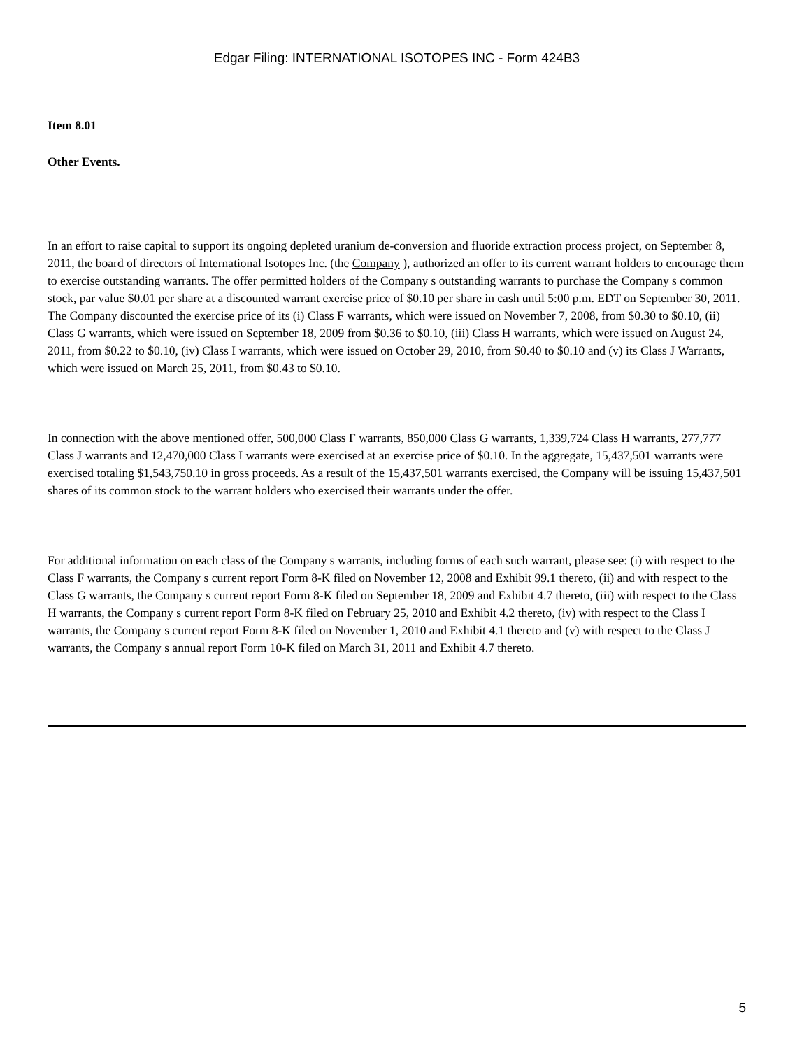Edgar Filing: INTERNATIONAL ISOTOPES INC - Form 424B3
Item 8.01
Other Events.
In an effort to raise capital to support its ongoing depleted uranium de-conversion and fluoride extraction process project, on September 8, 2011, the board of directors of International Isotopes Inc. (the Company ), authorized an offer to its current warrant holders to encourage them to exercise outstanding warrants. The offer permitted holders of the Company s outstanding warrants to purchase the Company s common stock, par value $0.01 per share at a discounted warrant exercise price of $0.10 per share in cash until 5:00 p.m. EDT on September 30, 2011. The Company discounted the exercise price of its (i) Class F warrants, which were issued on November 7, 2008, from $0.30 to $0.10, (ii) Class G warrants, which were issued on September 18, 2009 from $0.36 to $0.10, (iii) Class H warrants, which were issued on August 24, 2011, from $0.22 to $0.10, (iv) Class I warrants, which were issued on October 29, 2010, from $0.40 to $0.10 and (v) its Class J Warrants, which were issued on March 25, 2011, from $0.43 to $0.10.
In connection with the above mentioned offer, 500,000 Class F warrants, 850,000 Class G warrants, 1,339,724 Class H warrants, 277,777 Class J warrants and 12,470,000 Class I warrants were exercised at an exercise price of $0.10. In the aggregate, 15,437,501 warrants were exercised totaling $1,543,750.10 in gross proceeds. As a result of the 15,437,501 warrants exercised, the Company will be issuing 15,437,501 shares of its common stock to the warrant holders who exercised their warrants under the offer.
For additional information on each class of the Company s warrants, including forms of each such warrant, please see: (i) with respect to the Class F warrants, the Company s current report Form 8-K filed on November 12, 2008 and Exhibit 99.1 thereto, (ii) and with respect to the Class G warrants, the Company s current report Form 8-K filed on September 18, 2009 and Exhibit 4.7 thereto, (iii) with respect to the Class H warrants, the Company s current report Form 8-K filed on February 25, 2010 and Exhibit 4.2 thereto, (iv) with respect to the Class I warrants, the Company s current report Form 8-K filed on November 1, 2010 and Exhibit 4.1 thereto and (v) with respect to the Class J warrants, the Company s annual report Form 10-K filed on March 31, 2011 and Exhibit 4.7 thereto.
5